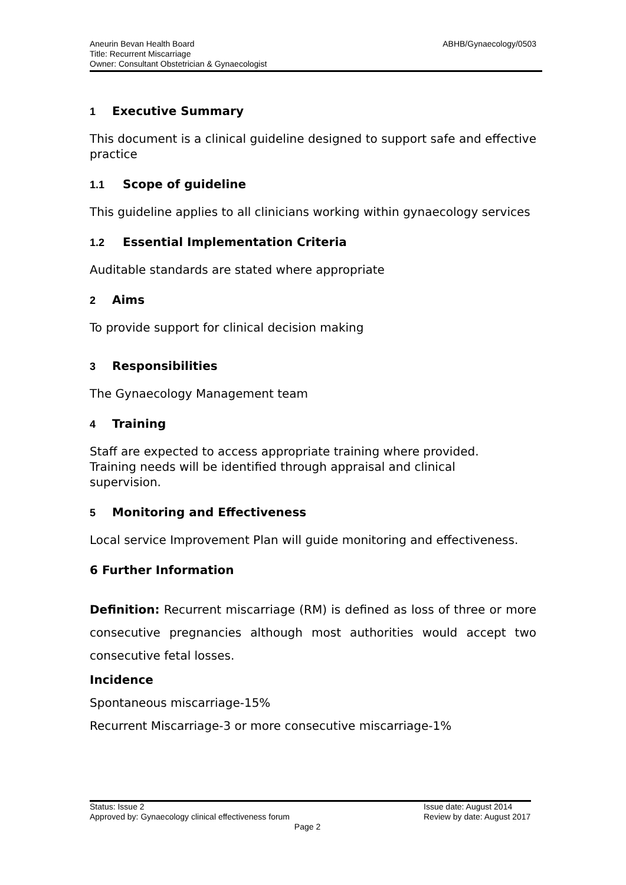ABHB/Gynaecology/0503 Aneurin Bevan Health Board
Title: Recurrent Miscarriage
Owner: Consultant Obstetrician & Gynaecologist
1 Executive Summary
This document is a clinical guideline designed to support safe and effective practice
1.1 Scope of guideline
This guideline applies to all clinicians working within gynaecology services
1.2 Essential Implementation Criteria
Auditable standards are stated where appropriate
2 Aims
To provide support for clinical decision making
3 Responsibilities
The Gynaecology Management team
4 Training
Staff are expected to access appropriate training where provided.
Training needs will be identified through appraisal and clinical
supervision.
5 Monitoring and Effectiveness
Local service Improvement Plan will guide monitoring and effectiveness.
6 Further Information
Definition: Recurrent miscarriage (RM) is defined as loss of three or more consecutive pregnancies although most authorities would accept two consecutive fetal losses.
Incidence
Spontaneous miscarriage-15%
Recurrent Miscarriage-3 or more consecutive miscarriage-1%
Issue date: August 2014
Review by date: August 2017 Status: Issue 2
Approved by: Gynaecology clinical effectiveness forum
Page 2